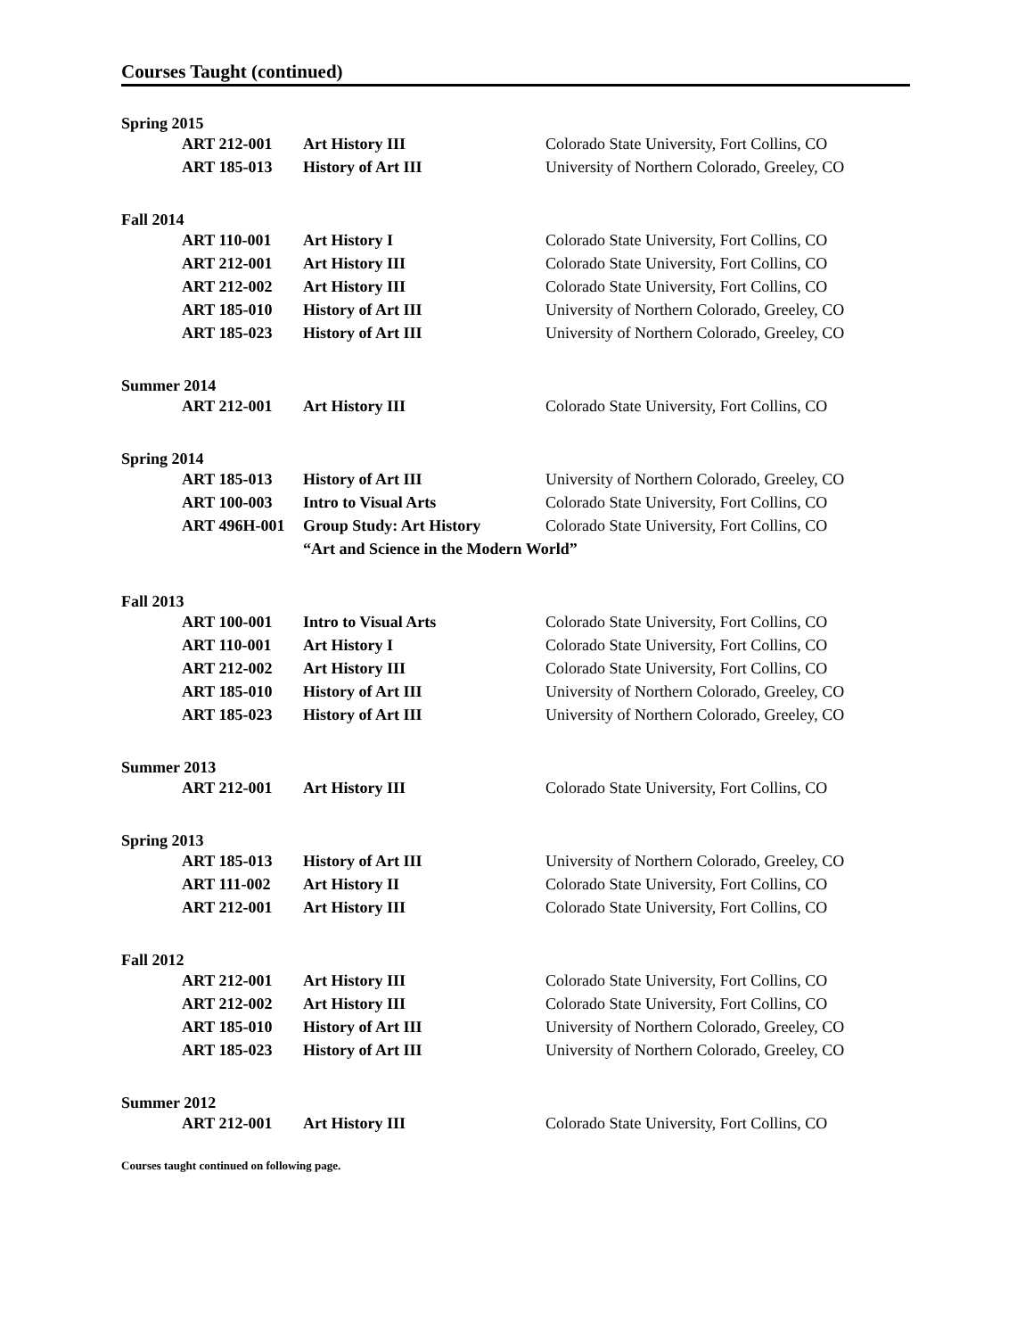Courses Taught (continued)
Spring 2015
| ART 212-001 | Art History III | Colorado State University, Fort Collins, CO |
| ART 185-013 | History of Art III | University of Northern Colorado, Greeley, CO |
Fall 2014
| ART 110-001 | Art History I | Colorado State University, Fort Collins, CO |
| ART 212-001 | Art History III | Colorado State University, Fort Collins, CO |
| ART 212-002 | Art History III | Colorado State University, Fort Collins, CO |
| ART 185-010 | History of Art III | University of Northern Colorado, Greeley, CO |
| ART 185-023 | History of Art III | University of Northern Colorado, Greeley, CO |
Summer 2014
| ART 212-001 | Art History III | Colorado State University, Fort Collins, CO |
Spring 2014
| ART 185-013 | History of Art III | University of Northern Colorado, Greeley, CO |
| ART 100-003 | Intro to Visual Arts | Colorado State University, Fort Collins, CO |
| ART 496H-001 | Group Study: Art History | Colorado State University, Fort Collins, CO |
| | “Art and Science in the Modern World” | |
Fall 2013
| ART 100-001 | Intro to Visual Arts | Colorado State University, Fort Collins, CO |
| ART 110-001 | Art History I | Colorado State University, Fort Collins, CO |
| ART 212-002 | Art History III | Colorado State University, Fort Collins, CO |
| ART 185-010 | History of Art III | University of Northern Colorado, Greeley, CO |
| ART 185-023 | History of Art III | University of Northern Colorado, Greeley, CO |
Summer 2013
| ART 212-001 | Art History III | Colorado State University, Fort Collins, CO |
Spring 2013
| ART 185-013 | History of Art III | University of Northern Colorado, Greeley, CO |
| ART 111-002 | Art History II | Colorado State University, Fort Collins, CO |
| ART 212-001 | Art History III | Colorado State University, Fort Collins, CO |
Fall 2012
| ART 212-001 | Art History III | Colorado State University, Fort Collins, CO |
| ART 212-002 | Art History III | Colorado State University, Fort Collins, CO |
| ART 185-010 | History of Art III | University of Northern Colorado, Greeley, CO |
| ART 185-023 | History of Art III | University of Northern Colorado, Greeley, CO |
Summer 2012
| ART 212-001 | Art History III | Colorado State University, Fort Collins, CO |
Courses taught continued on following page.